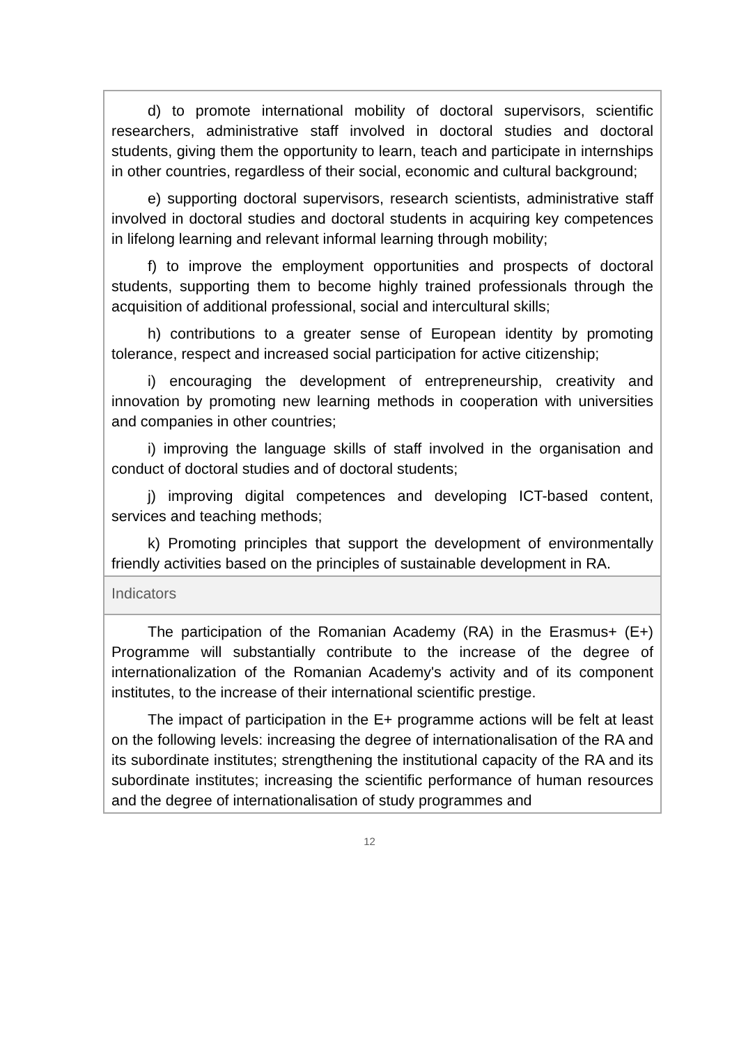| d) to promote international mobility of doctoral supervisors, scientific researchers, administrative staff involved in doctoral studies and doctoral students, giving them the opportunity to learn, teach and participate in internships in other countries, regardless of their social, economic and cultural background; e) supporting doctoral supervisors, research scientists, administrative staff involved in doctoral studies and doctoral students in acquiring key competences in lifelong learning and relevant informal learning through mobility; f) to improve the employment opportunities and prospects of doctoral students, supporting them to become highly trained professionals through the acquisition of additional professional, social and intercultural skills; h) contributions to a greater sense of European identity by promoting tolerance, respect and increased social participation for active citizenship; i) encouraging the development of entrepreneurship, creativity and innovation by promoting new learning methods in cooperation with universities and companies in other countries; i) improving the language skills of staff involved in the organisation and conduct of doctoral studies and of doctoral students; j) improving digital competences and developing ICT-based content, services and teaching methods; k) Promoting principles that support the development of environmentally friendly activities based on the principles of sustainable development in RA. |
| Indicators |
| The participation of the Romanian Academy (RA) in the Erasmus+ (E+) Programme will substantially contribute to the increase of the degree of internationalization of the Romanian Academy's activity and of its component institutes, to the increase of their international scientific prestige. The impact of participation in the E+ programme actions will be felt at least on the following levels: increasing the degree of internationalisation of the RA and its subordinate institutes; strengthening the institutional capacity of the RA and its subordinate institutes; increasing the scientific performance of human resources and the degree of internationalisation of study programmes and |
12